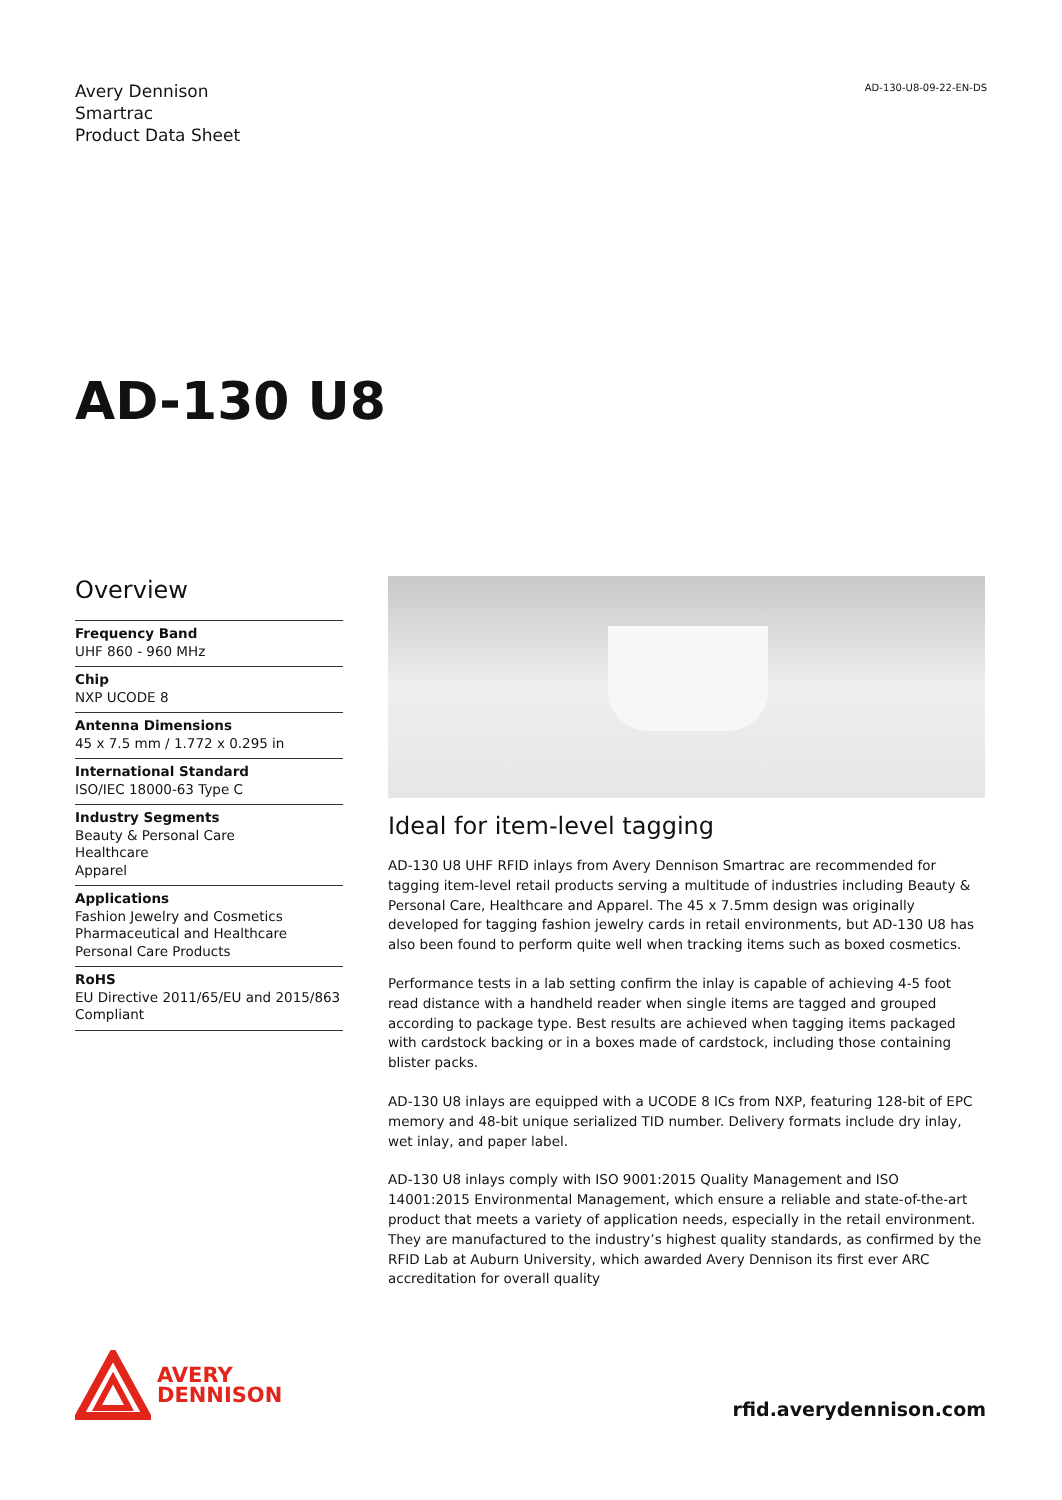Avery Dennison
Smartrac
Product Data Sheet
AD-130-U8-09-22-EN-DS
AD-130 U8
Overview
Frequency Band
UHF 860 - 960 MHz
Chip
NXP UCODE 8
Antenna Dimensions
45 x 7.5 mm / 1.772 x 0.295 in
International Standard
ISO/IEC 18000-63 Type C
Industry Segments
Beauty & Personal Care
Healthcare
Apparel
Applications
Fashion Jewelry and Cosmetics
Pharmaceutical and Healthcare
Personal Care Products
RoHS
EU Directive 2011/65/EU and 2015/863
Compliant
Ideal for item-level tagging
AD-130 U8 UHF RFID inlays from Avery Dennison Smartrac are recommended for tagging item-level retail products serving a multitude of industries including Beauty & Personal Care, Healthcare and Apparel. The 45 x 7.5mm design was originally developed for tagging fashion jewelry cards in retail environments, but AD-130 U8 has also been found to perform quite well when tracking items such as boxed cosmetics.
Performance tests in a lab setting confirm the inlay is capable of achieving 4-5 foot read distance with a handheld reader when single items are tagged and grouped according to package type. Best results are achieved when tagging items packaged with cardstock backing or in a boxes made of cardstock, including those containing blister packs.
AD-130 U8 inlays are equipped with a UCODE 8 ICs from NXP, featuring 128-bit of EPC memory and 48-bit unique serialized TID number. Delivery formats include dry inlay, wet inlay, and paper label.
AD-130 U8 inlays comply with ISO 9001:2015 Quality Management and ISO 14001:2015 Environmental Management, which ensure a reliable and state-of-the-art product that meets a variety of application needs, especially in the retail environment. They are manufactured to the industry’s highest quality standards, as confirmed by the RFID Lab at Auburn University, which awarded Avery Dennison its first ever ARC accreditation for overall quality
AVERY
DENNISON
rfid.averydennison.com